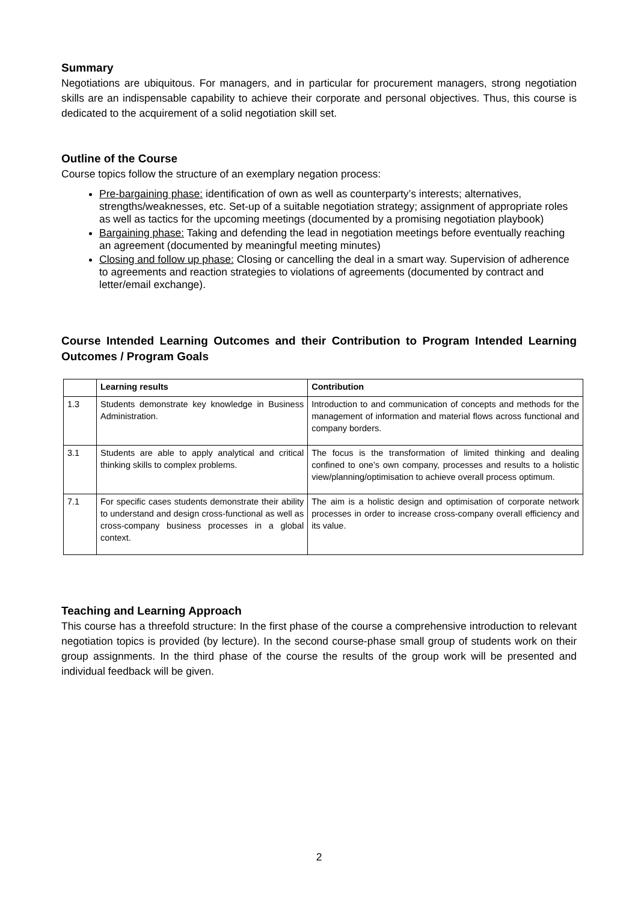Summary
Negotiations are ubiquitous. For managers, and in particular for procurement managers, strong negotiation skills are an indispensable capability to achieve their corporate and personal objectives. Thus, this course is dedicated to the acquirement of a solid negotiation skill set.
Outline of the Course
Course topics follow the structure of an exemplary negation process:
Pre-bargaining phase: identification of own as well as counterparty’s interests; alternatives, strengths/weaknesses, etc. Set-up of a suitable negotiation strategy; assignment of appropriate roles as well as tactics for the upcoming meetings (documented by a promising negotiation playbook)
Bargaining phase: Taking and defending the lead in negotiation meetings before eventually reaching an agreement (documented by meaningful meeting minutes)
Closing and follow up phase: Closing or cancelling the deal in a smart way. Supervision of adherence to agreements and reaction strategies to violations of agreements (documented by contract and letter/email exchange).
Course Intended Learning Outcomes and their Contribution to Program Intended Learning Outcomes / Program Goals
| | Learning results | Contribution |
| --- | --- | --- |
| 1.3 | Students demonstrate key knowledge in Business Administration. | Introduction to and communication of concepts and methods for the management of information and material flows across functional and company borders. |
| 3.1 | Students are able to apply analytical and critical thinking skills to complex problems. | The focus is the transformation of limited thinking and dealing confined to one’s own company, processes and results to a holistic view/planning/optimisation to achieve overall process optimum. |
| 7.1 | For specific cases students demonstrate their ability to understand and design cross-functional as well as cross-company business processes in a global context. | The aim is a holistic design and optimisation of corporate network processes in order to increase cross-company overall efficiency and its value. |
Teaching and Learning Approach
This course has a threefold structure: In the first phase of the course a comprehensive introduction to relevant negotiation topics is provided (by lecture). In the second course-phase small group of students work on their group assignments. In the third phase of the course the results of the group work will be presented and individual feedback will be given.
2